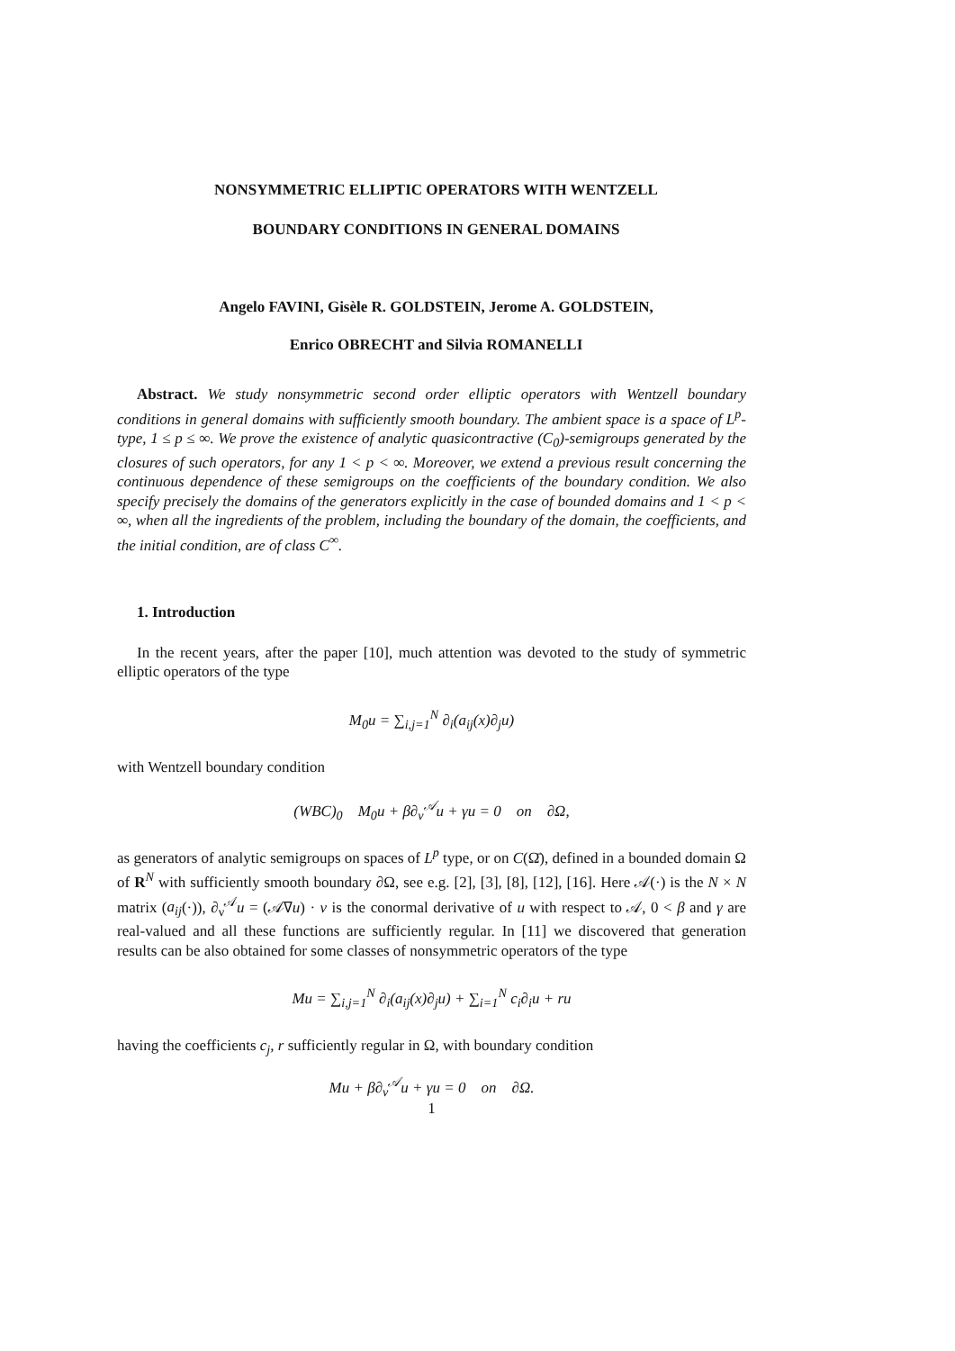NONSYMMETRIC ELLIPTIC OPERATORS WITH WENTZELL
BOUNDARY CONDITIONS IN GENERAL DOMAINS
Angelo FAVINI, Gisèle R. GOLDSTEIN, Jerome A. GOLDSTEIN,
Enrico OBRECHT and Silvia ROMANELLI
Abstract. We study nonsymmetric second order elliptic operators with Wentzell boundary conditions in general domains with sufficiently smooth boundary. The ambient space is a space of L<sup>p</sup>- type, 1 ≤ p ≤ ∞. We prove the existence of analytic quasicontractive (C<sub>0</sub>)-semigroups generated by the closures of such operators, for any 1 < p < ∞. Moreover, we extend a previous result concerning the continuous dependence of these semigroups on the coefficients of the boundary condition. We also specify precisely the domains of the generators explicitly in the case of bounded domains and 1 < p < ∞, when all the ingredients of the problem, including the boundary of the domain, the coefficients, and the initial condition, are of class C<sup>∞</sup>.
1. Introduction
In the recent years, after the paper [10], much attention was devoted to the study of symmetric elliptic operators of the type
M<sub>0</sub>u = ∑<sub>i,j=1</sub><sup>N</sup> ∂<sub>i</sub>(a<sub>ij</sub>(x)∂<sub>j</sub>u)
with Wentzell boundary condition
(WBC)<sub>0</sub> M<sub>0</sub>u + β∂<sub>ν</sub><sup>𝒜</sup>u + γu = 0 on ∂Ω,
as generators of analytic semigroups on spaces of L<sup>p</sup> type, or on C(Ω̄), defined in a bounded domain Ω of R<sup>N</sup> with sufficiently smooth boundary ∂Ω, see e.g. [2], [3], [8], [12], [16]. Here 𝒜(·) is the N × N matrix (a<sub>ij</sub>(·)), ∂<sub>ν</sub><sup>𝒜</sup>u = (𝒜∇u) · ν is the conormal derivative of u with respect to 𝒜, 0 < β and γ are real-valued and all these functions are sufficiently regular. In [11] we discovered that generation results can be also obtained for some classes of nonsymmetric operators of the type
Mu = ∑<sub>i,j=1</sub><sup>N</sup> ∂<sub>i</sub>(a<sub>ij</sub>(x)∂<sub>j</sub>u) + ∑<sub>i=1</sub><sup>N</sup> c<sub>i</sub>∂<sub>i</sub>u + ru
having the coefficients c<sub>j</sub>, r sufficiently regular in Ω, with boundary condition
Mu + β∂<sub>ν</sub><sup>𝒜</sup>u + γu = 0 on ∂Ω.
1